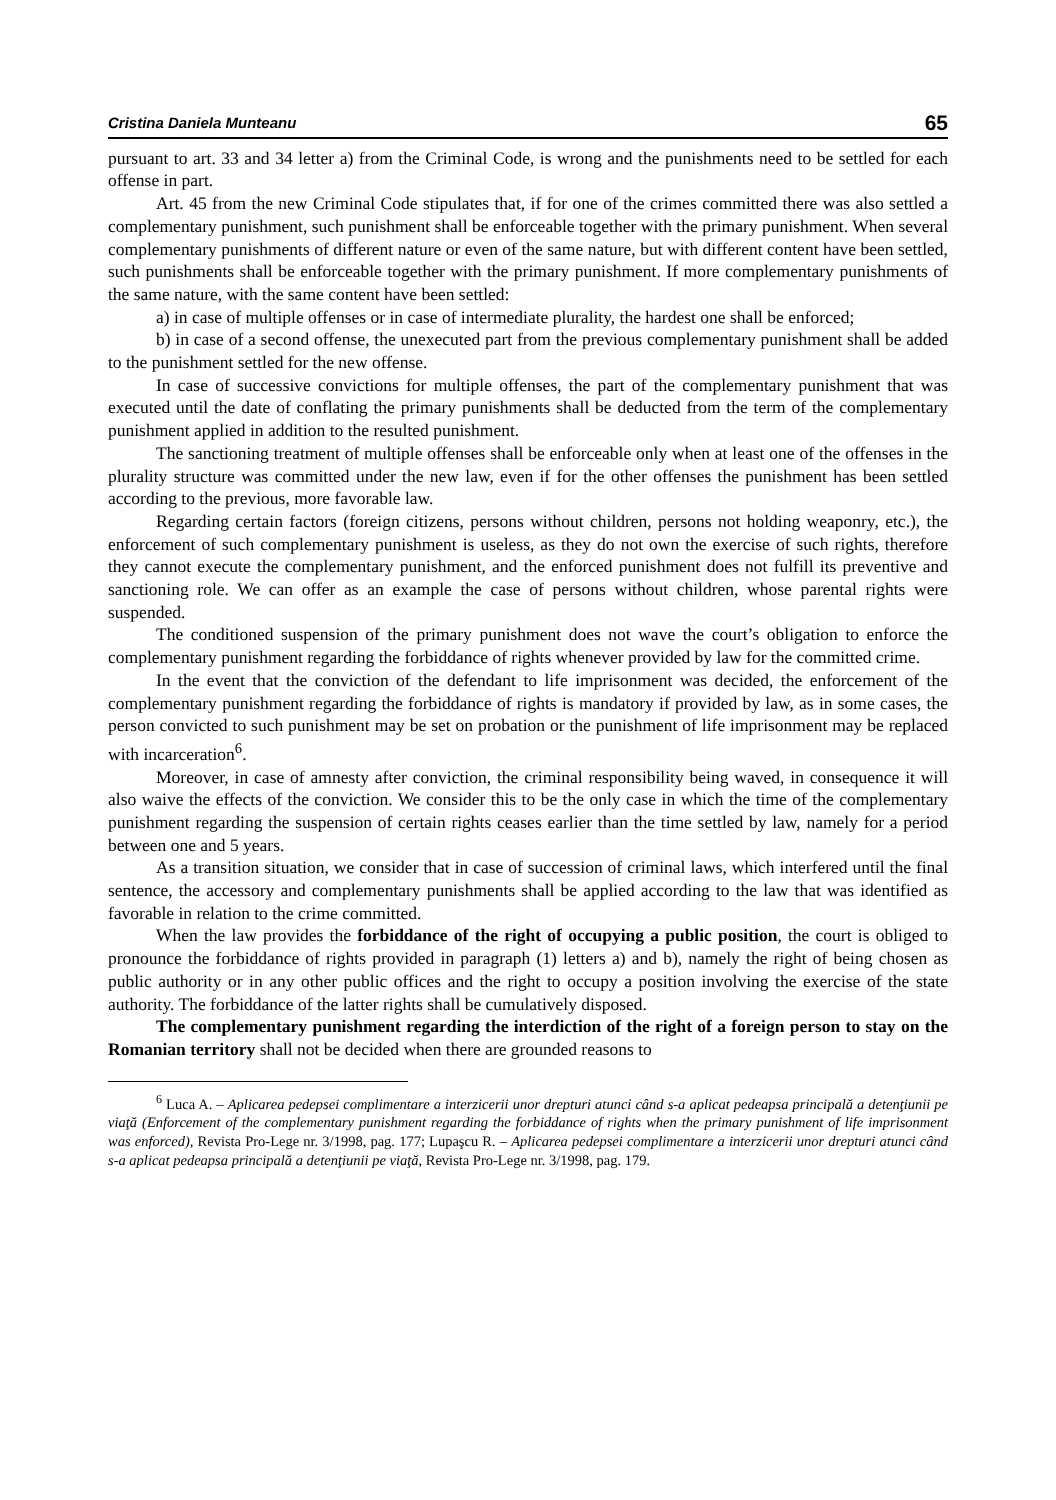Cristina Daniela Munteanu 65
pursuant to art. 33 and 34 letter a) from the Criminal Code, is wrong and the punishments need to be settled for each offense in part.
Art. 45 from the new Criminal Code stipulates that, if for one of the crimes committed there was also settled a complementary punishment, such punishment shall be enforceable together with the primary punishment. When several complementary punishments of different nature or even of the same nature, but with different content have been settled, such punishments shall be enforceable together with the primary punishment. If more complementary punishments of the same nature, with the same content have been settled:
a) in case of multiple offenses or in case of intermediate plurality, the hardest one shall be enforced;
b) in case of a second offense, the unexecuted part from the previous complementary punishment shall be added to the punishment settled for the new offense.
In case of successive convictions for multiple offenses, the part of the complementary punishment that was executed until the date of conflating the primary punishments shall be deducted from the term of the complementary punishment applied in addition to the resulted punishment.
The sanctioning treatment of multiple offenses shall be enforceable only when at least one of the offenses in the plurality structure was committed under the new law, even if for the other offenses the punishment has been settled according to the previous, more favorable law.
Regarding certain factors (foreign citizens, persons without children, persons not holding weaponry, etc.), the enforcement of such complementary punishment is useless, as they do not own the exercise of such rights, therefore they cannot execute the complementary punishment, and the enforced punishment does not fulfill its preventive and sanctioning role. We can offer as an example the case of persons without children, whose parental rights were suspended.
The conditioned suspension of the primary punishment does not wave the court’s obligation to enforce the complementary punishment regarding the forbiddance of rights whenever provided by law for the committed crime.
In the event that the conviction of the defendant to life imprisonment was decided, the enforcement of the complementary punishment regarding the forbiddance of rights is mandatory if provided by law, as in some cases, the person convicted to such punishment may be set on probation or the punishment of life imprisonment may be replaced with incarceration<sup>6</sup>.
Moreover, in case of amnesty after conviction, the criminal responsibility being waved, in consequence it will also waive the effects of the conviction. We consider this to be the only case in which the time of the complementary punishment regarding the suspension of certain rights ceases earlier than the time settled by law, namely for a period between one and 5 years.
As a transition situation, we consider that in case of succession of criminal laws, which interfered until the final sentence, the accessory and complementary punishments shall be applied according to the law that was identified as favorable in relation to the crime committed.
When the law provides the forbiddance of the right of occupying a public position, the court is obliged to pronounce the forbiddance of rights provided in paragraph (1) letters a) and b), namely the right of being chosen as public authority or in any other public offices and the right to occupy a position involving the exercise of the state authority. The forbiddance of the latter rights shall be cumulatively disposed.
The complementary punishment regarding the interdiction of the right of a foreign person to stay on the Romanian territory shall not be decided when there are grounded reasons to
<sup>6</sup> Luca A. – Aplicarea pedepsei complimentare a interzicerii unor drepturi atunci când s-a aplicat pedeapsa principală a detenţiunii pe viaţă (Enforcement of the complementary punishment regarding the forbiddance of rights when the primary punishment of life imprisonment was enforced), Revista Pro-Lege nr. 3/1998, pag. 177; Lupaşcu R. – Aplicarea pedepsei complimentare a interzicerii unor drepturi atunci când s-a aplicat pedeapsa principală a detenţiunii pe viaţă, Revista Pro-Lege nr. 3/1998, pag. 179.